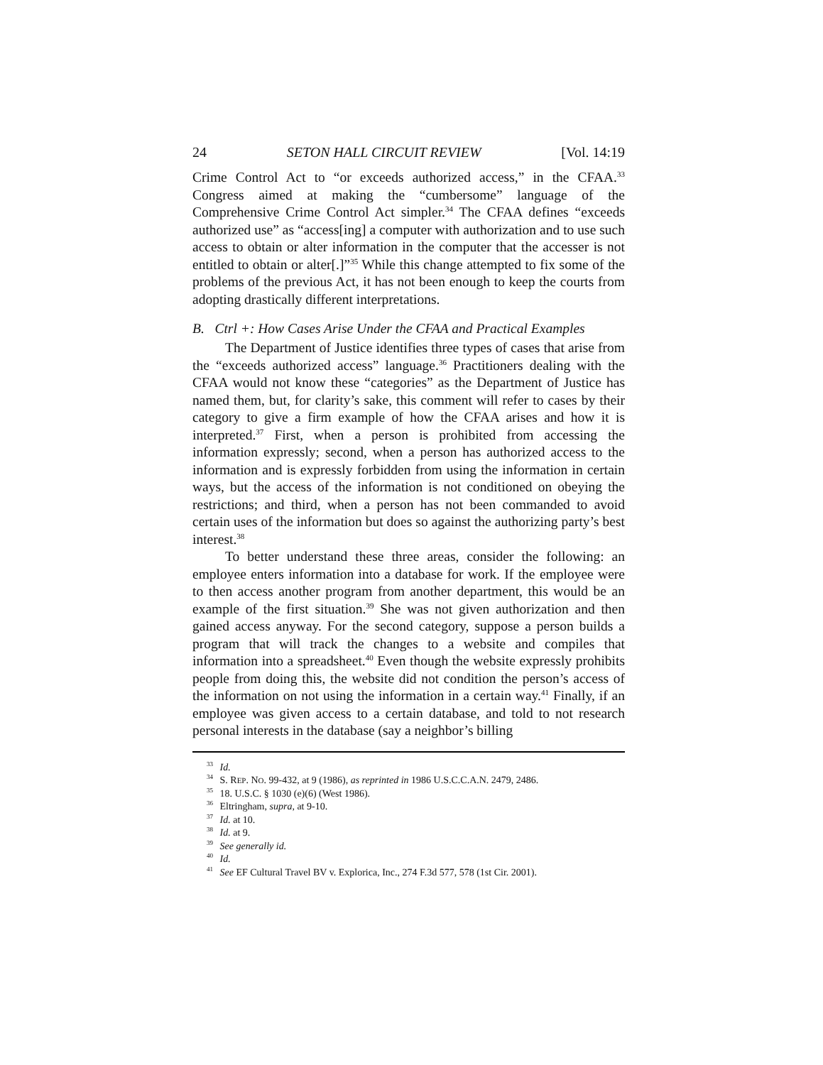24 SETON HALL CIRCUIT REVIEW [Vol. 14:19
Crime Control Act to “or exceeds authorized access,” in the CFAA.<sup>33</sup> Congress aimed at making the “cumbersome” language of the Comprehensive Crime Control Act simpler.<sup>34</sup> The CFAA defines “exceeds authorized use” as “access[ing] a computer with authorization and to use such access to obtain or alter information in the computer that the accesser is not entitled to obtain or alter[.]”<sup>35</sup> While this change attempted to fix some of the problems of the previous Act, it has not been enough to keep the courts from adopting drastically different interpretations.
B. Ctrl +: How Cases Arise Under the CFAA and Practical Examples
The Department of Justice identifies three types of cases that arise from the “exceeds authorized access” language.<sup>36</sup> Practitioners dealing with the CFAA would not know these “categories” as the Department of Justice has named them, but, for clarity’s sake, this comment will refer to cases by their category to give a firm example of how the CFAA arises and how it is interpreted.<sup>37</sup> First, when a person is prohibited from accessing the information expressly; second, when a person has authorized access to the information and is expressly forbidden from using the information in certain ways, but the access of the information is not conditioned on obeying the restrictions; and third, when a person has not been commanded to avoid certain uses of the information but does so against the authorizing party’s best interest.<sup>38</sup>
To better understand these three areas, consider the following: an employee enters information into a database for work. If the employee were to then access another program from another department, this would be an example of the first situation.<sup>39</sup> She was not given authorization and then gained access anyway. For the second category, suppose a person builds a program that will track the changes to a website and compiles that information into a spreadsheet.<sup>40</sup> Even though the website expressly prohibits people from doing this, the website did not condition the person’s access of the information on not using the information in a certain way.<sup>41</sup> Finally, if an employee was given access to a certain database, and told to not research personal interests in the database (say a neighbor’s billing
<sup>33</sup> Id.
<sup>34</sup> S. REP. NO. 99-432, at 9 (1986), as reprinted in 1986 U.S.C.C.A.N. 2479, 2486.
<sup>35</sup> 18. U.S.C. § 1030 (e)(6) (West 1986).
<sup>36</sup> Eltringham, supra, at 9-10.
<sup>37</sup> Id. at 10.
<sup>38</sup> Id. at 9.
<sup>39</sup> See generally id.
<sup>40</sup> Id.
<sup>41</sup> See EF Cultural Travel BV v. Explorica, Inc., 274 F.3d 577, 578 (1st Cir. 2001).